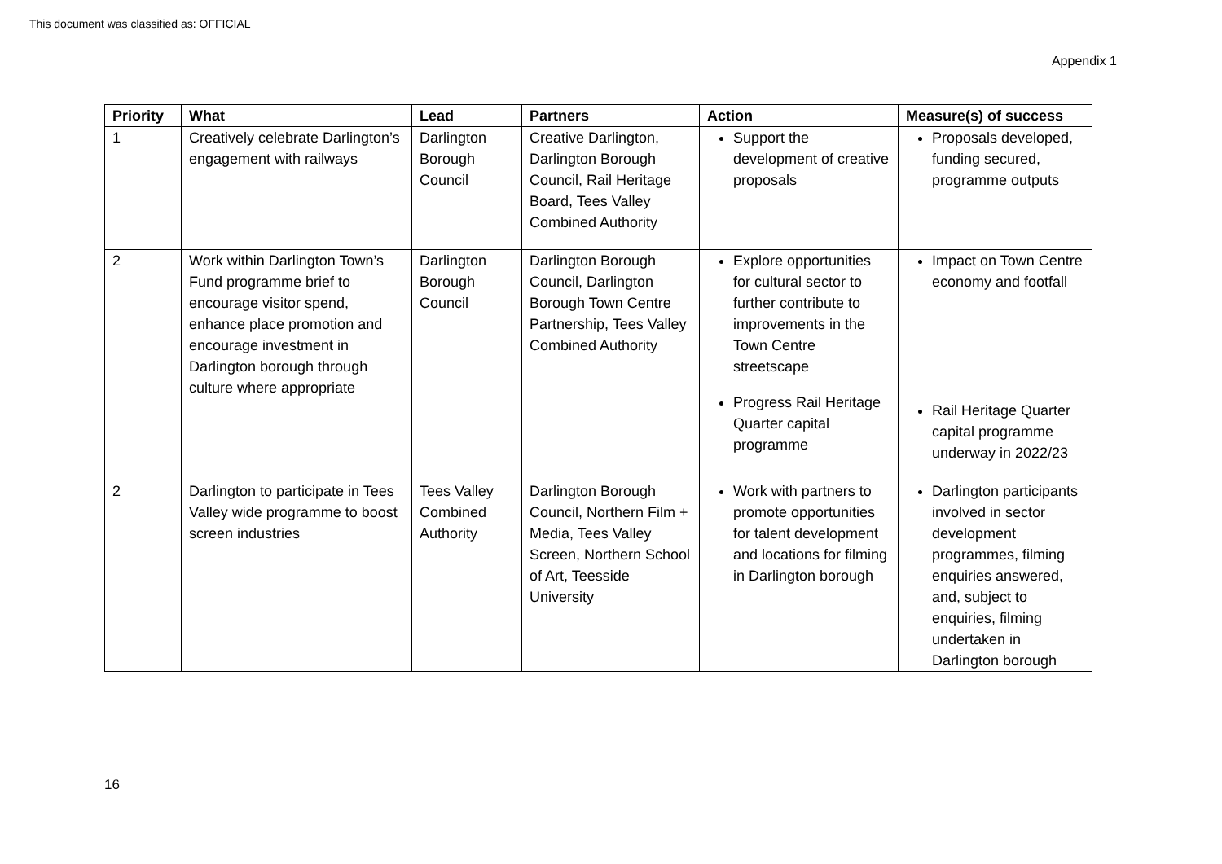This document was classified as: OFFICIAL
Appendix 1
| Priority | What | Lead | Partners | Action | Measure(s) of success |
| --- | --- | --- | --- | --- | --- |
| 1 | Creatively celebrate Darlington’s engagement with railways | Darlington Borough Council | Creative Darlington, Darlington Borough Council, Rail Heritage Board, Tees Valley Combined Authority | Support the development of creative proposals | Proposals developed, funding secured, programme outputs |
| 2 | Work within Darlington Town’s Fund programme brief to encourage visitor spend, enhance place promotion and encourage investment in Darlington borough through culture where appropriate | Darlington Borough Council | Darlington Borough Council, Darlington Borough Town Centre Partnership, Tees Valley Combined Authority | Explore opportunities for cultural sector to further contribute to improvements in the Town Centre streetscape Progress Rail Heritage Quarter capital programme | Impact on Town Centre economy and footfall Rail Heritage Quarter capital programme underway in 2022/23 |
| 2 | Darlington to participate in Tees Valley wide programme to boost screen industries | Tees Valley Combined Authority | Darlington Borough Council, Northern Film + Media, Tees Valley Screen, Northern School of Art, Teesside University | Work with partners to promote opportunities for talent development and locations for filming in Darlington borough | Darlington participants involved in sector development programmes, filming enquiries answered, and, subject to enquiries, filming undertaken in Darlington borough |
16